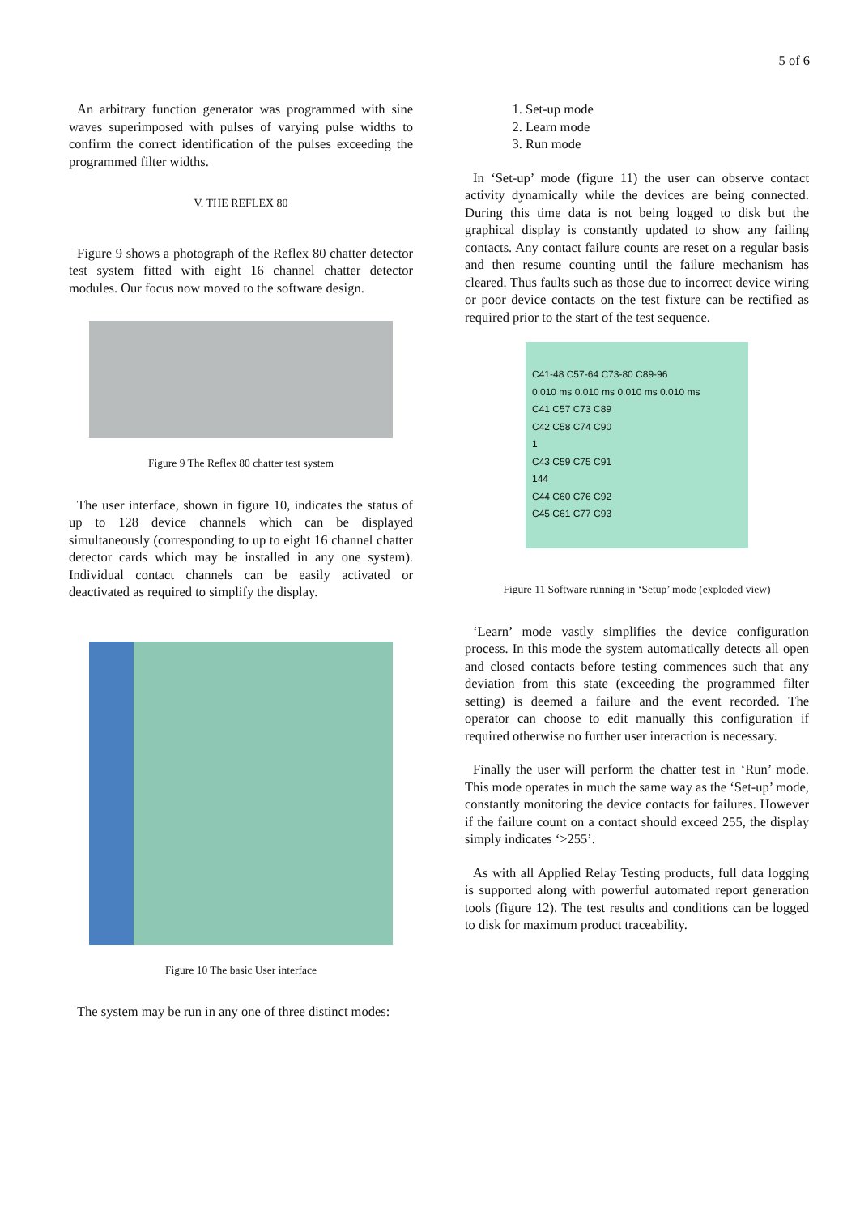5 of 6
An arbitrary function generator was programmed with sine waves superimposed with pulses of varying pulse widths to confirm the correct identification of the pulses exceeding the programmed filter widths.
V. THE REFLEX 80
Figure 9 shows a photograph of the Reflex 80 chatter detector test system fitted with eight 16 channel chatter detector modules. Our focus now moved to the software design.
Figure 9 The Reflex 80 chatter test system
The user interface, shown in figure 10, indicates the status of up to 128 device channels which can be displayed simultaneously (corresponding to up to eight 16 channel chatter detector cards which may be installed in any one system). Individual contact channels can be easily activated or deactivated as required to simplify the display.
Figure 10 The basic User interface
The system may be run in any one of three distinct modes:
1. Set-up mode
2. Learn mode
3. Run mode
In ‘Set-up’ mode (figure 11) the user can observe contact activity dynamically while the devices are being connected. During this time data is not being logged to disk but the graphical display is constantly updated to show any failing contacts. Any contact failure counts are reset on a regular basis and then resume counting until the failure mechanism has cleared. Thus faults such as those due to incorrect device wiring or poor device contacts on the test fixture can be rectified as required prior to the start of the test sequence.
C41-48 C57-64 C73-80 C89-96
0.010 ms 0.010 ms 0.010 ms 0.010 ms
C41 C57 C73 C89
C42 C58 C74 C90
1
C43 C59 C75 C91
144
C44 C60 C76 C92
C45 C61 C77 C93
Figure 11 Software running in ‘Setup’ mode (exploded view)
‘Learn’ mode vastly simplifies the device configuration process. In this mode the system automatically detects all open and closed contacts before testing commences such that any deviation from this state (exceeding the programmed filter setting) is deemed a failure and the event recorded. The operator can choose to edit manually this configuration if required otherwise no further user interaction is necessary.
Finally the user will perform the chatter test in ‘Run’ mode. This mode operates in much the same way as the ‘Set-up’ mode, constantly monitoring the device contacts for failures. However if the failure count on a contact should exceed 255, the display simply indicates ‘>255’.
As with all Applied Relay Testing products, full data logging is supported along with powerful automated report generation tools (figure 12). The test results and conditions can be logged to disk for maximum product traceability.